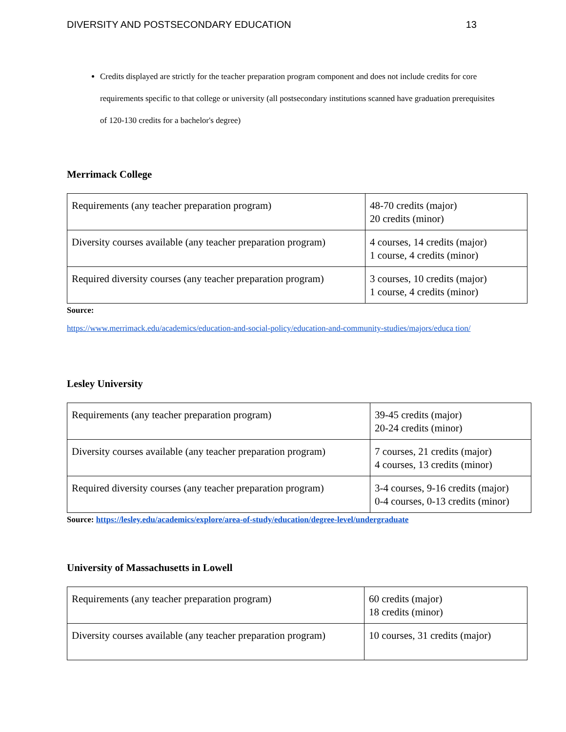DIVERSITY AND POSTSECONDARY EDUCATION 13
Credits displayed are strictly for the teacher preparation program component and does not include credits for core requirements specific to that college or university (all postsecondary institutions scanned have graduation prerequisites of 120-130 credits for a bachelor's degree)
Merrimack College
| Requirements (any teacher preparation program) | 48-70 credits (major) 20 credits (minor) |
| Diversity courses available (any teacher preparation program) | 4 courses, 14 credits (major) 1 course, 4 credits (minor) |
| Required diversity courses (any teacher preparation program) | 3 courses, 10 credits (major) 1 course, 4 credits (minor) |
Source:
https://www.merrimack.edu/academics/education-and-social-policy/education-and-community-studies/majors/educa tion/
Lesley University
| Requirements (any teacher preparation program) | 39-45 credits (major) 20-24 credits (minor) |
| Diversity courses available (any teacher preparation program) | 7 courses, 21 credits (major) 4 courses, 13 credits (minor) |
| Required diversity courses (any teacher preparation program) | 3-4 courses, 9-16 credits (major) 0-4 courses, 0-13 credits (minor) |
Source: https://lesley.edu/academics/explore/area-of-study/education/degree-level/undergraduate
University of Massachusetts in Lowell
| Requirements (any teacher preparation program) | 60 credits (major) 18 credits (minor) |
| Diversity courses available (any teacher preparation program) | 10 courses, 31 credits (major) |